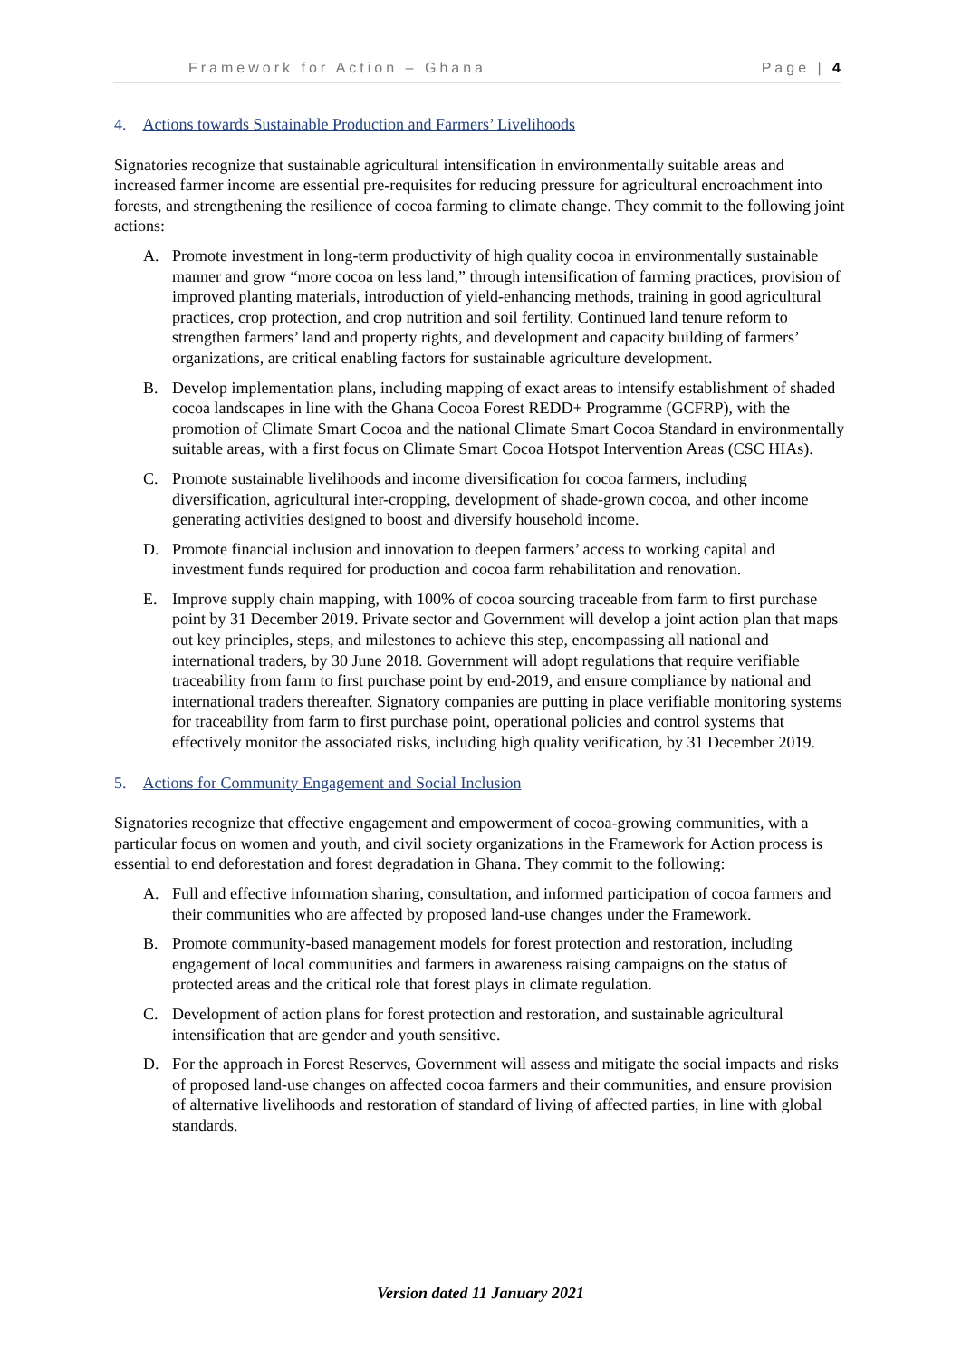Framework for Action – Ghana Page | 4
4. Actions towards Sustainable Production and Farmers’ Livelihoods
Signatories recognize that sustainable agricultural intensification in environmentally suitable areas and increased farmer income are essential pre-requisites for reducing pressure for agricultural encroachment into forests, and strengthening the resilience of cocoa farming to climate change. They commit to the following joint actions:
A. Promote investment in long-term productivity of high quality cocoa in environmentally sustainable manner and grow “more cocoa on less land,” through intensification of farming practices, provision of improved planting materials, introduction of yield-enhancing methods, training in good agricultural practices, crop protection, and crop nutrition and soil fertility. Continued land tenure reform to strengthen farmers’ land and property rights, and development and capacity building of farmers’ organizations, are critical enabling factors for sustainable agriculture development.
B. Develop implementation plans, including mapping of exact areas to intensify establishment of shaded cocoa landscapes in line with the Ghana Cocoa Forest REDD+ Programme (GCFRP), with the promotion of Climate Smart Cocoa and the national Climate Smart Cocoa Standard in environmentally suitable areas, with a first focus on Climate Smart Cocoa Hotspot Intervention Areas (CSC HIAs).
C. Promote sustainable livelihoods and income diversification for cocoa farmers, including diversification, agricultural inter-cropping, development of shade-grown cocoa, and other income generating activities designed to boost and diversify household income.
D. Promote financial inclusion and innovation to deepen farmers’ access to working capital and investment funds required for production and cocoa farm rehabilitation and renovation.
E. Improve supply chain mapping, with 100% of cocoa sourcing traceable from farm to first purchase point by 31 December 2019. Private sector and Government will develop a joint action plan that maps out key principles, steps, and milestones to achieve this step, encompassing all national and international traders, by 30 June 2018. Government will adopt regulations that require verifiable traceability from farm to first purchase point by end-2019, and ensure compliance by national and international traders thereafter. Signatory companies are putting in place verifiable monitoring systems for traceability from farm to first purchase point, operational policies and control systems that effectively monitor the associated risks, including high quality verification, by 31 December 2019.
5. Actions for Community Engagement and Social Inclusion
Signatories recognize that effective engagement and empowerment of cocoa-growing communities, with a particular focus on women and youth, and civil society organizations in the Framework for Action process is essential to end deforestation and forest degradation in Ghana. They commit to the following:
A. Full and effective information sharing, consultation, and informed participation of cocoa farmers and their communities who are affected by proposed land-use changes under the Framework.
B. Promote community-based management models for forest protection and restoration, including engagement of local communities and farmers in awareness raising campaigns on the status of protected areas and the critical role that forest plays in climate regulation.
C. Development of action plans for forest protection and restoration, and sustainable agricultural intensification that are gender and youth sensitive.
D. For the approach in Forest Reserves, Government will assess and mitigate the social impacts and risks of proposed land-use changes on affected cocoa farmers and their communities, and ensure provision of alternative livelihoods and restoration of standard of living of affected parties, in line with global standards.
Version dated 11 January 2021